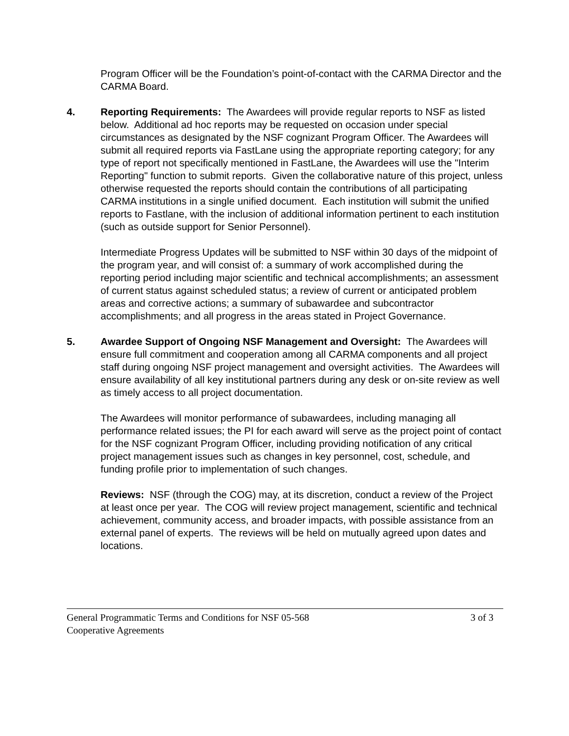Program Officer will be the Foundation’s point-of-contact with the CARMA Director and the CARMA Board.
4. Reporting Requirements: The Awardees will provide regular reports to NSF as listed below. Additional ad hoc reports may be requested on occasion under special circumstances as designated by the NSF cognizant Program Officer. The Awardees will submit all required reports via FastLane using the appropriate reporting category; for any type of report not specifically mentioned in FastLane, the Awardees will use the "Interim Reporting" function to submit reports. Given the collaborative nature of this project, unless otherwise requested the reports should contain the contributions of all participating CARMA institutions in a single unified document. Each institution will submit the unified reports to Fastlane, with the inclusion of additional information pertinent to each institution (such as outside support for Senior Personnel).
Intermediate Progress Updates will be submitted to NSF within 30 days of the midpoint of the program year, and will consist of: a summary of work accomplished during the reporting period including major scientific and technical accomplishments; an assessment of current status against scheduled status; a review of current or anticipated problem areas and corrective actions; a summary of subawardee and subcontractor accomplishments; and all progress in the areas stated in Project Governance.
5. Awardee Support of Ongoing NSF Management and Oversight: The Awardees will ensure full commitment and cooperation among all CARMA components and all project staff during ongoing NSF project management and oversight activities. The Awardees will ensure availability of all key institutional partners during any desk or on-site review as well as timely access to all project documentation.
The Awardees will monitor performance of subawardees, including managing all performance related issues; the PI for each award will serve as the project point of contact for the NSF cognizant Program Officer, including providing notification of any critical project management issues such as changes in key personnel, cost, schedule, and funding profile prior to implementation of such changes.
Reviews: NSF (through the COG) may, at its discretion, conduct a review of the Project at least once per year. The COG will review project management, scientific and technical achievement, community access, and broader impacts, with possible assistance from an external panel of experts. The reviews will be held on mutually agreed upon dates and locations.
General Programmatic Terms and Conditions for NSF 05-568 3 of 3
Cooperative Agreements